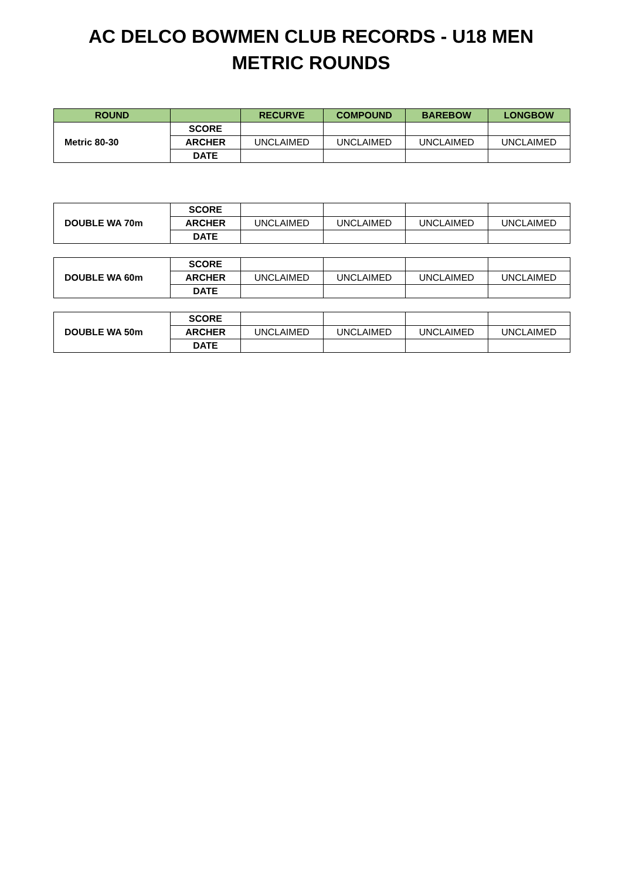AC DELCO BOWMEN CLUB RECORDS - U18 MEN
METRIC ROUNDS
| ROUND | | RECURVE | COMPOUND | BAREBOW | LONGBOW |
| --- | --- | --- | --- | --- | --- |
| Metric 80-30 | SCORE | | | | |
| | ARCHER | UNCLAIMED | UNCLAIMED | UNCLAIMED | UNCLAIMED |
| | DATE | | | | |
| DOUBLE WA 70m | SCORE | | | | |
| | ARCHER | UNCLAIMED | UNCLAIMED | UNCLAIMED | UNCLAIMED |
| | DATE | | | | |
| DOUBLE WA 60m | SCORE | | | | |
| | ARCHER | UNCLAIMED | UNCLAIMED | UNCLAIMED | UNCLAIMED |
| | DATE | | | | |
| DOUBLE WA 50m | SCORE | | | | |
| | ARCHER | UNCLAIMED | UNCLAIMED | UNCLAIMED | UNCLAIMED |
| | DATE | | | | |